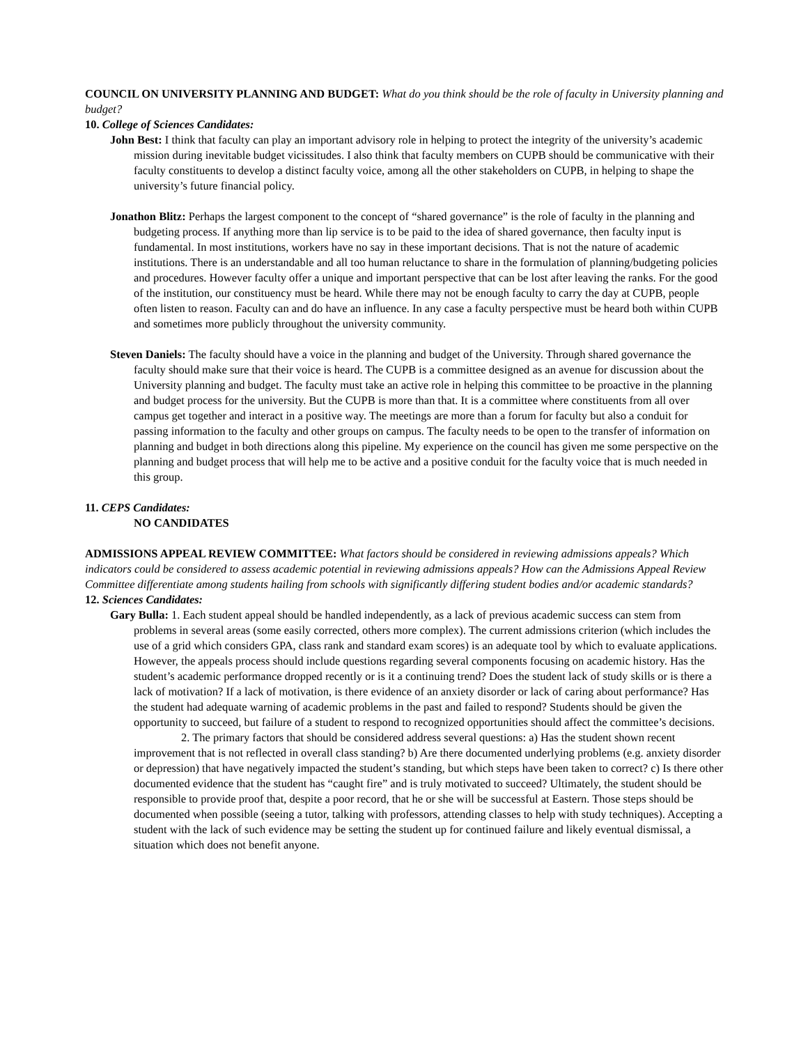COUNCIL ON UNIVERSITY PLANNING AND BUDGET: What do you think should be the role of faculty in University planning and budget?
10. College of Sciences Candidates:
John Best: I think that faculty can play an important advisory role in helping to protect the integrity of the university’s academic mission during inevitable budget vicissitudes. I also think that faculty members on CUPB should be communicative with their faculty constituents to develop a distinct faculty voice, among all the other stakeholders on CUPB, in helping to shape the university’s future financial policy.
Jonathon Blitz: Perhaps the largest component to the concept of “shared governance” is the role of faculty in the planning and budgeting process. If anything more than lip service is to be paid to the idea of shared governance, then faculty input is fundamental. In most institutions, workers have no say in these important decisions. That is not the nature of academic institutions. There is an understandable and all too human reluctance to share in the formulation of planning/budgeting policies and procedures. However faculty offer a unique and important perspective that can be lost after leaving the ranks. For the good of the institution, our constituency must be heard. While there may not be enough faculty to carry the day at CUPB, people often listen to reason. Faculty can and do have an influence. In any case a faculty perspective must be heard both within CUPB and sometimes more publicly throughout the university community.
Steven Daniels: The faculty should have a voice in the planning and budget of the University. Through shared governance the faculty should make sure that their voice is heard. The CUPB is a committee designed as an avenue for discussion about the University planning and budget. The faculty must take an active role in helping this committee to be proactive in the planning and budget process for the university. But the CUPB is more than that. It is a committee where constituents from all over campus get together and interact in a positive way. The meetings are more than a forum for faculty but also a conduit for passing information to the faculty and other groups on campus. The faculty needs to be open to the transfer of information on planning and budget in both directions along this pipeline. My experience on the council has given me some perspective on the planning and budget process that will help me to be active and a positive conduit for the faculty voice that is much needed in this group.
11. CEPS Candidates:
NO CANDIDATES
ADMISSIONS APPEAL REVIEW COMMITTEE: What factors should be considered in reviewing admissions appeals? Which indicators could be considered to assess academic potential in reviewing admissions appeals? How can the Admissions Appeal Review Committee differentiate among students hailing from schools with significantly differing student bodies and/or academic standards?
12. Sciences Candidates:
Gary Bulla: 1. Each student appeal should be handled independently, as a lack of previous academic success can stem from problems in several areas (some easily corrected, others more complex). The current admissions criterion (which includes the use of a grid which considers GPA, class rank and standard exam scores) is an adequate tool by which to evaluate applications. However, the appeals process should include questions regarding several components focusing on academic history. Has the student’s academic performance dropped recently or is it a continuing trend? Does the student lack of study skills or is there a lack of motivation? If a lack of motivation, is there evidence of an anxiety disorder or lack of caring about performance? Has the student had adequate warning of academic problems in the past and failed to respond? Students should be given the opportunity to succeed, but failure of a student to respond to recognized opportunities should affect the committee’s decisions.
2. The primary factors that should be considered address several questions: a) Has the student shown recent improvement that is not reflected in overall class standing? b) Are there documented underlying problems (e.g. anxiety disorder or depression) that have negatively impacted the student’s standing, but which steps have been taken to correct? c) Is there other documented evidence that the student has “caught fire” and is truly motivated to succeed? Ultimately, the student should be responsible to provide proof that, despite a poor record, that he or she will be successful at Eastern. Those steps should be documented when possible (seeing a tutor, talking with professors, attending classes to help with study techniques). Accepting a student with the lack of such evidence may be setting the student up for continued failure and likely eventual dismissal, a situation which does not benefit anyone.